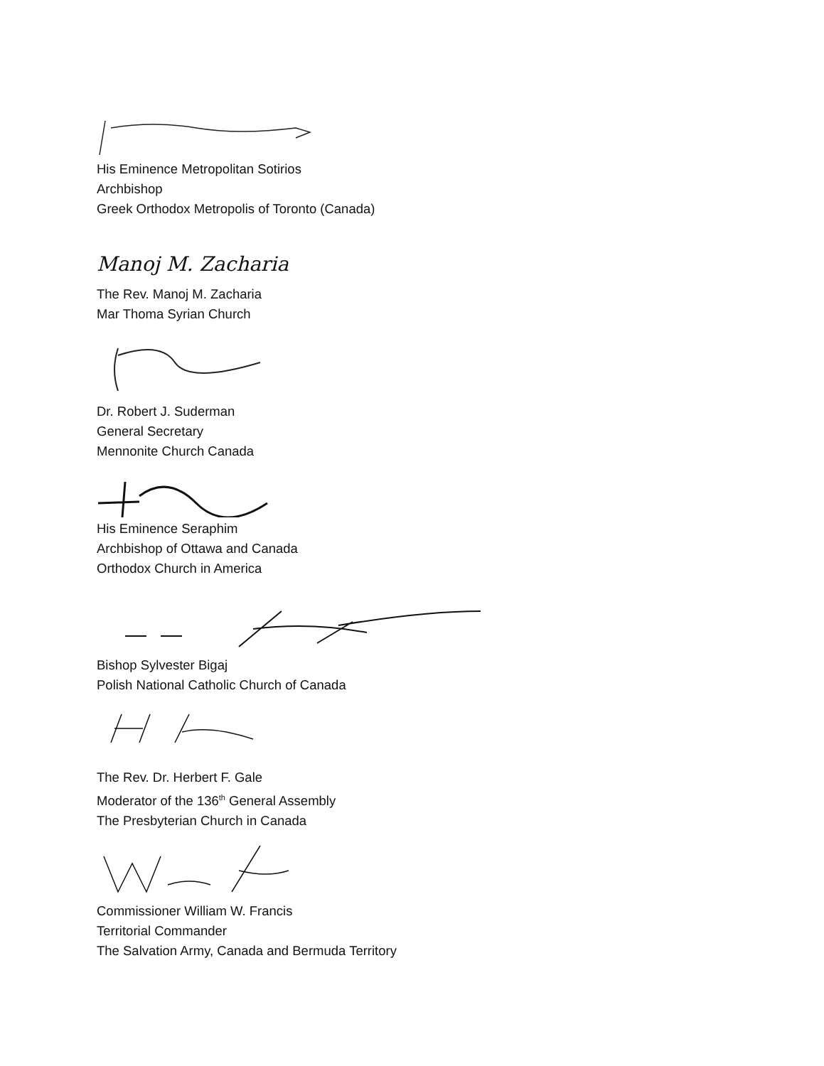His Eminence Metropolitan Sotirios
Archbishop
Greek Orthodox Metropolis of Toronto (Canada)
Manoj M. Zacharia
The Rev. Manoj M. Zacharia
Mar Thoma Syrian Church
Dr. Robert J. Suderman
General Secretary
Mennonite Church Canada
His Eminence Seraphim
Archbishop of Ottawa and Canada
Orthodox Church in America
Bishop Sylvester Bigaj
Polish National Catholic Church of Canada
The Rev. Dr. Herbert F. Gale
Moderator of the 136<sup>th</sup> General Assembly
The Presbyterian Church in Canada
Commissioner William W. Francis
Territorial Commander
The Salvation Army, Canada and Bermuda Territory